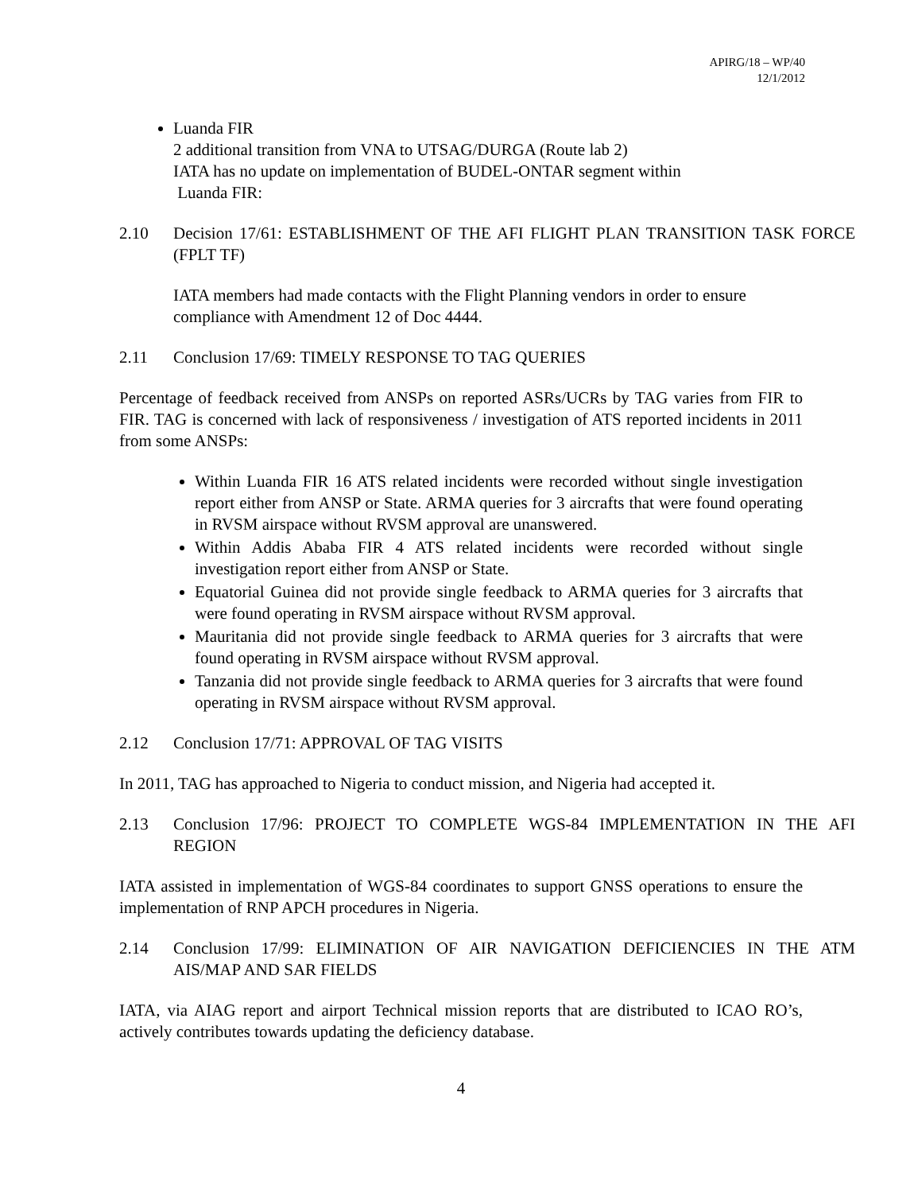APIRG/18 – WP/40
12/1/2012
Luanda FIR
2 additional transition from VNA to UTSAG/DURGA (Route lab 2)
IATA has no update on implementation of BUDEL-ONTAR segment within
Luanda FIR:
2.10 Decision 17/61: ESTABLISHMENT OF THE AFI FLIGHT PLAN TRANSITION TASK FORCE (FPLT TF)
IATA members had made contacts with the Flight Planning vendors in order to ensure compliance with Amendment 12 of Doc 4444.
2.11 Conclusion 17/69: TIMELY RESPONSE TO TAG QUERIES
Percentage of feedback received from ANSPs on reported ASRs/UCRs by TAG varies from FIR to FIR. TAG is concerned with lack of responsiveness / investigation of ATS reported incidents in 2011 from some ANSPs:
Within Luanda FIR 16 ATS related incidents were recorded without single investigation report either from ANSP or State. ARMA queries for 3 aircrafts that were found operating in RVSM airspace without RVSM approval are unanswered.
Within Addis Ababa FIR 4 ATS related incidents were recorded without single investigation report either from ANSP or State.
Equatorial Guinea did not provide single feedback to ARMA queries for 3 aircrafts that were found operating in RVSM airspace without RVSM approval.
Mauritania did not provide single feedback to ARMA queries for 3 aircrafts that were found operating in RVSM airspace without RVSM approval.
Tanzania did not provide single feedback to ARMA queries for 3 aircrafts that were found operating in RVSM airspace without RVSM approval.
2.12 Conclusion 17/71: APPROVAL OF TAG VISITS
In 2011, TAG has approached to Nigeria to conduct mission, and Nigeria had accepted it.
2.13 Conclusion 17/96: PROJECT TO COMPLETE WGS-84 IMPLEMENTATION IN THE AFI REGION
IATA assisted in implementation of WGS-84 coordinates to support GNSS operations to ensure the implementation of RNP APCH procedures in Nigeria.
2.14 Conclusion 17/99: ELIMINATION OF AIR NAVIGATION DEFICIENCIES IN THE ATM AIS/MAP AND SAR FIELDS
IATA, via AIAG report and airport Technical mission reports that are distributed to ICAO RO’s, actively contributes towards updating the deficiency database.
4